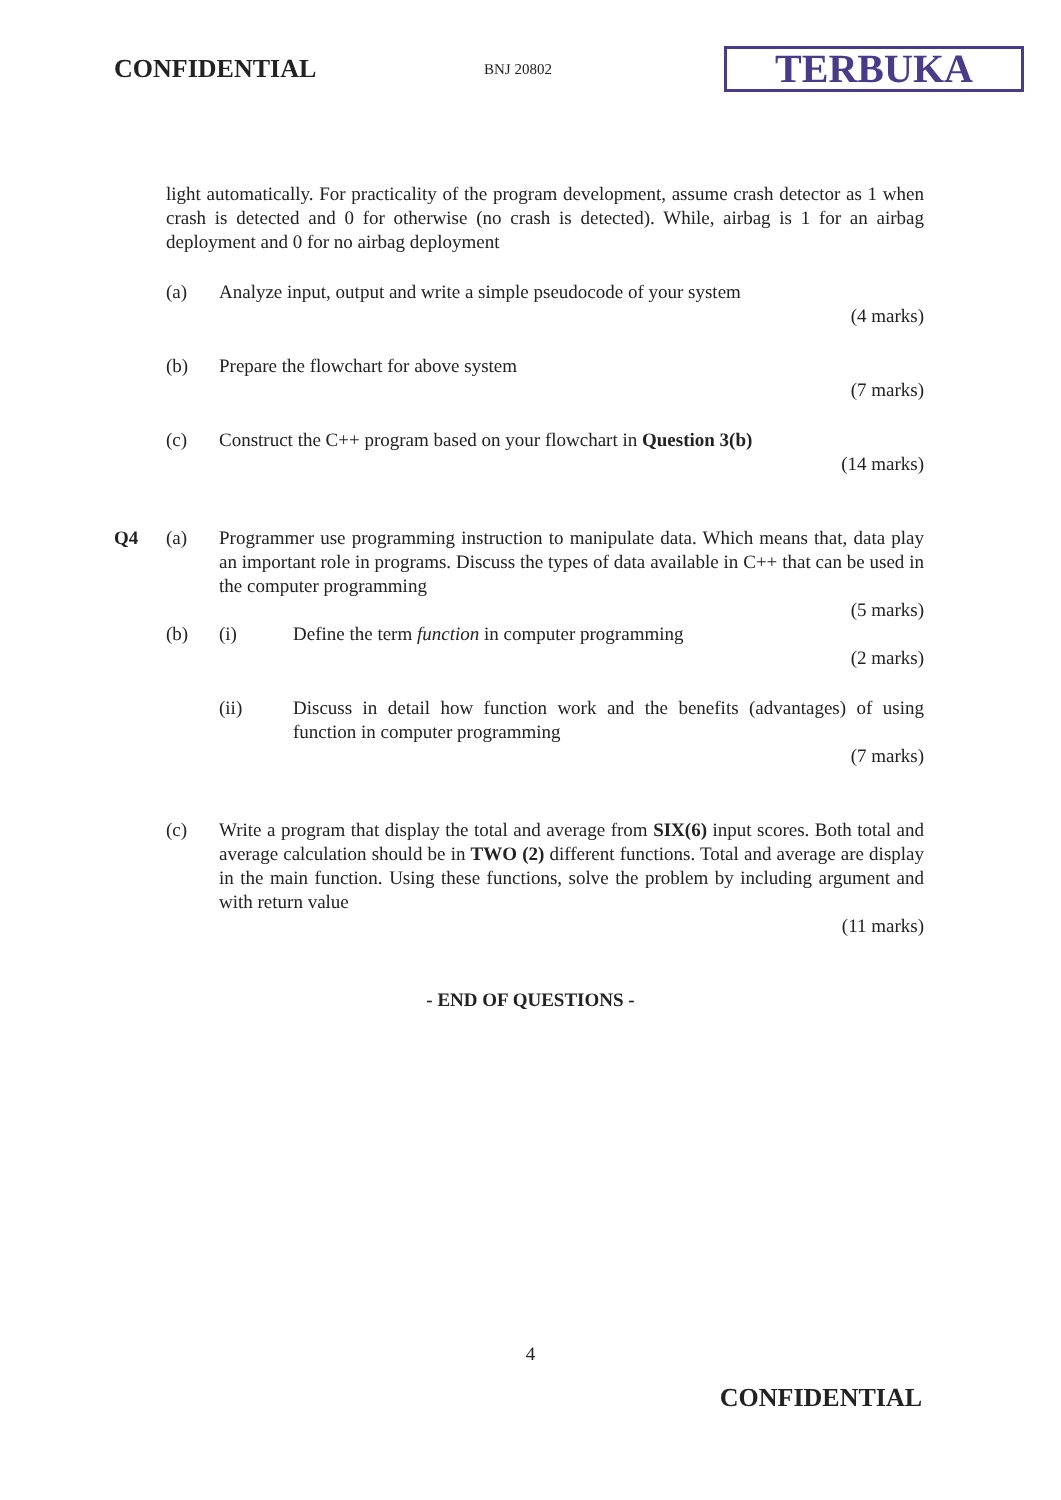CONFIDENTIAL
BNJ 20802
TERBUKA
light automatically. For practicality of the program development, assume crash detector as 1 when crash is detected and 0 for otherwise (no crash is detected). While, airbag is 1 for an airbag deployment and 0 for no airbag deployment
(a) Analyze input, output and write a simple pseudocode of your system
(4 marks)
(b) Prepare the flowchart for above system
(7 marks)
(c) Construct the C++ program based on your flowchart in Question 3(b)
(14 marks)
Q4 (a) Programmer use programming instruction to manipulate data. Which means that, data play an important role in programs. Discuss the types of data available in C++ that can be used in the computer programming
(5 marks)
(b) (i) Define the term function in computer programming
(2 marks)
(ii) Discuss in detail how function work and the benefits (advantages) of using function in computer programming
(7 marks)
(c) Write a program that display the total and average from SIX(6) input scores. Both total and average calculation should be in TWO (2) different functions. Total and average are display in the main function. Using these functions, solve the problem by including argument and with return value
(11 marks)
- END OF QUESTIONS -
4
CONFIDENTIAL